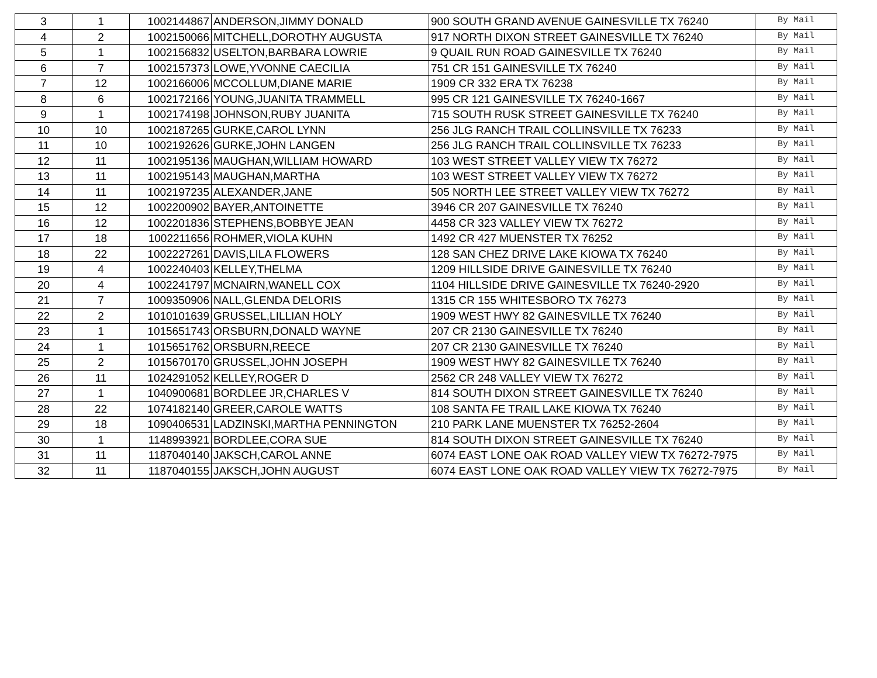| 3 | 1 | 1002144867 | ANDERSON,JIMMY DONALD | 900 SOUTH GRAND AVENUE GAINESVILLE TX 76240 | By Mail |
| 4 | 2 | 1002150066 | MITCHELL,DOROTHY AUGUSTA | 917 NORTH DIXON STREET GAINESVILLE TX 76240 | By Mail |
| 5 | 1 | 1002156832 | USELTON,BARBARA LOWRIE | 9 QUAIL RUN ROAD GAINESVILLE TX 76240 | By Mail |
| 6 | 7 | 1002157373 | LOWE,YVONNE CAECILIA | 751 CR 151 GAINESVILLE TX 76240 | By Mail |
| 7 | 12 | 1002166006 | MCCOLLUM,DIANE MARIE | 1909 CR 332 ERA TX 76238 | By Mail |
| 8 | 6 | 1002172166 | YOUNG,JUANITA TRAMMELL | 995 CR 121 GAINESVILLE TX 76240-1667 | By Mail |
| 9 | 1 | 1002174198 | JOHNSON,RUBY JUANITA | 715 SOUTH RUSK STREET GAINESVILLE TX 76240 | By Mail |
| 10 | 10 | 1002187265 | GURKE,CAROL LYNN | 256 JLG RANCH TRAIL COLLINSVILLE TX 76233 | By Mail |
| 11 | 10 | 1002192626 | GURKE,JOHN LANGEN | 256 JLG RANCH TRAIL COLLINSVILLE TX 76233 | By Mail |
| 12 | 11 | 1002195136 | MAUGHAN,WILLIAM HOWARD | 103 WEST STREET VALLEY VIEW TX 76272 | By Mail |
| 13 | 11 | 1002195143 | MAUGHAN,MARTHA | 103 WEST STREET VALLEY VIEW TX 76272 | By Mail |
| 14 | 11 | 1002197235 | ALEXANDER,JANE | 505 NORTH LEE STREET VALLEY VIEW TX 76272 | By Mail |
| 15 | 12 | 1002200902 | BAYER,ANTOINETTE | 3946 CR 207 GAINESVILLE TX 76240 | By Mail |
| 16 | 12 | 1002201836 | STEPHENS,BOBBYE JEAN | 4458 CR 323 VALLEY VIEW TX 76272 | By Mail |
| 17 | 18 | 1002211656 | ROHMER,VIOLA KUHN | 1492 CR 427 MUENSTER TX 76252 | By Mail |
| 18 | 22 | 1002227261 | DAVIS,LILA FLOWERS | 128 SAN CHEZ DRIVE LAKE KIOWA TX 76240 | By Mail |
| 19 | 4 | 1002240403 | KELLEY,THELMA | 1209 HILLSIDE DRIVE GAINESVILLE TX 76240 | By Mail |
| 20 | 4 | 1002241797 | MCNAIRN,WANELL COX | 1104 HILLSIDE DRIVE GAINESVILLE TX 76240-2920 | By Mail |
| 21 | 7 | 1009350906 | NALL,GLENDA DELORIS | 1315 CR 155 WHITESBORO TX 76273 | By Mail |
| 22 | 2 | 1010101639 | GRUSSEL,LILLIAN HOLY | 1909 WEST HWY 82 GAINESVILLE TX 76240 | By Mail |
| 23 | 1 | 1015651743 | ORSBURN,DONALD WAYNE | 207 CR 2130 GAINESVILLE TX 76240 | By Mail |
| 24 | 1 | 1015651762 | ORSBURN,REECE | 207 CR 2130 GAINESVILLE TX 76240 | By Mail |
| 25 | 2 | 1015670170 | GRUSSEL,JOHN JOSEPH | 1909 WEST HWY 82 GAINESVILLE TX 76240 | By Mail |
| 26 | 11 | 1024291052 | KELLEY,ROGER D | 2562 CR 248 VALLEY VIEW TX 76272 | By Mail |
| 27 | 1 | 1040900681 | BORDLEE JR,CHARLES V | 814 SOUTH DIXON STREET GAINESVILLE TX 76240 | By Mail |
| 28 | 22 | 1074182140 | GREER,CAROLE WATTS | 108 SANTA FE TRAIL LAKE KIOWA TX 76240 | By Mail |
| 29 | 18 | 1090406531 | LADZINSKI,MARTHA PENNINGTON | 210 PARK LANE MUENSTER TX 76252-2604 | By Mail |
| 30 | 1 | 1148993921 | BORDLEE,CORA SUE | 814 SOUTH DIXON STREET GAINESVILLE TX 76240 | By Mail |
| 31 | 11 | 1187040140 | JAKSCH,CAROL ANNE | 6074 EAST LONE OAK ROAD VALLEY VIEW TX 76272-7975 | By Mail |
| 32 | 11 | 1187040155 | JAKSCH,JOHN AUGUST | 6074 EAST LONE OAK ROAD VALLEY VIEW TX 76272-7975 | By Mail |